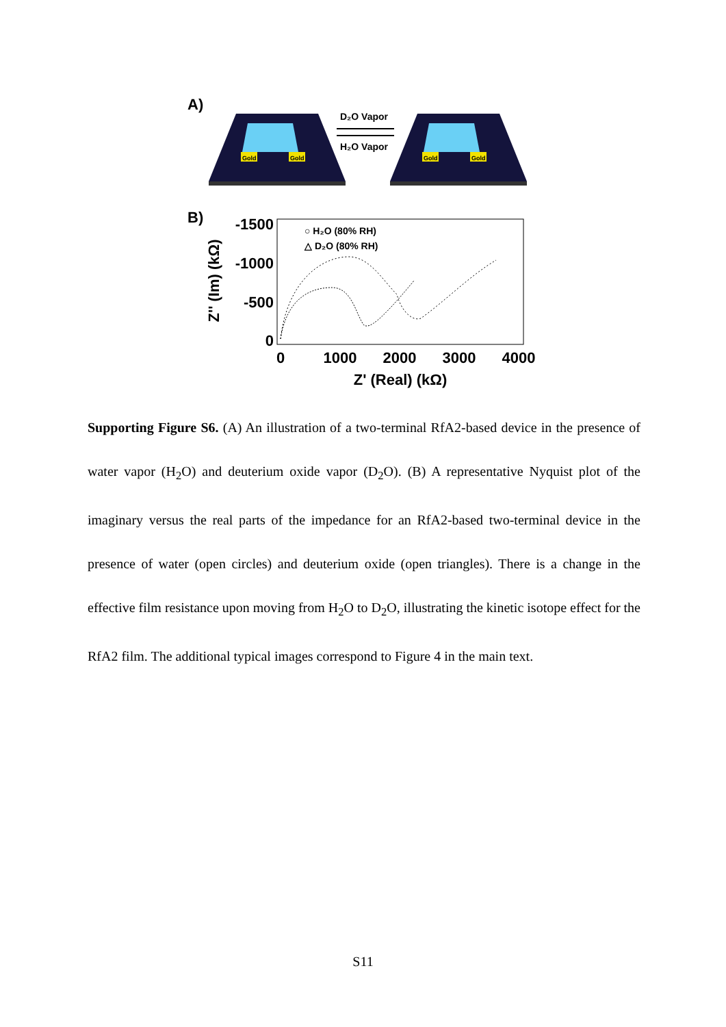A)
Gold
Gold
Gold
Gold
D₂O Vapor
H₂O Vapor
B)
-1500
-1000
-500
0
0
1000
2000
3000
4000
Z' (Real) (kΩ)
Z'' (Im) (kΩ)
○ H₂O (80% RH)
△ D₂O (80% RH)
Supporting Figure S6. (A) An illustration of a two-terminal RfA2-based device in the presence of water vapor (H<sub>2</sub>O) and deuterium oxide vapor (D<sub>2</sub>O). (B) A representative Nyquist plot of the imaginary versus the real parts of the impedance for an RfA2-based two-terminal device in the presence of water (open circles) and deuterium oxide (open triangles). There is a change in the effective film resistance upon moving from H<sub>2</sub>O to D<sub>2</sub>O, illustrating the kinetic isotope effect for the RfA2 film. The additional typical images correspond to Figure 4 in the main text.
S11